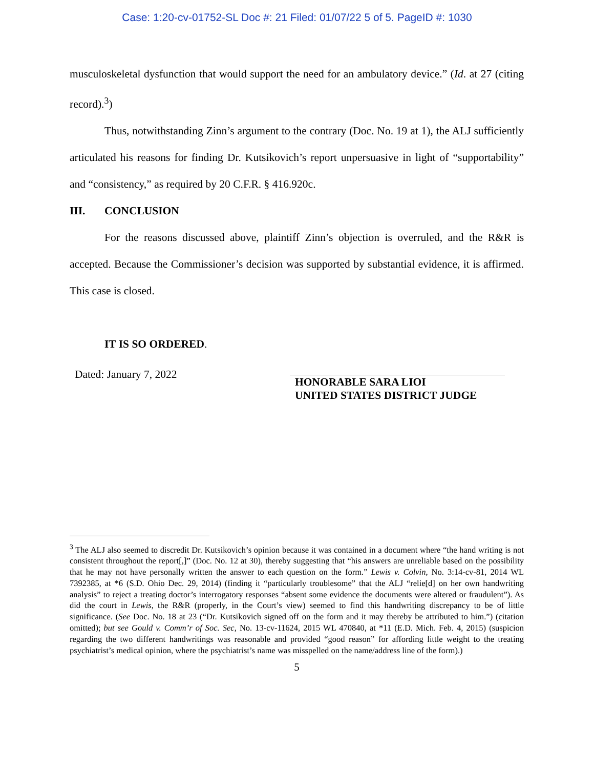Case: 1:20-cv-01752-SL Doc #: 21 Filed: 01/07/22 5 of 5. PageID #: 1030
musculoskeletal dysfunction that would support the need for an ambulatory device.” (Id. at 27 (citing record).<sup>3</sup>)
Thus, notwithstanding Zinn’s argument to the contrary (Doc. No. 19 at 1), the ALJ sufficiently articulated his reasons for finding Dr. Kutsikovich’s report unpersuasive in light of “supportability” and “consistency,” as required by 20 C.F.R. § 416.920c.
III. CONCLUSION
For the reasons discussed above, plaintiff Zinn’s objection is overruled, and the R&R is accepted. Because the Commissioner’s decision was supported by substantial evidence, it is affirmed. This case is closed.
IT IS SO ORDERED.
Dated: January 7, 2022
HONORABLE SARA LIOI
UNITED STATES DISTRICT JUDGE
<sup>3</sup> The ALJ also seemed to discredit Dr. Kutsikovich’s opinion because it was contained in a document where “the hand writing is not consistent throughout the report[,]” (Doc. No. 12 at 30), thereby suggesting that “his answers are unreliable based on the possibility that he may not have personally written the answer to each question on the form.” Lewis v. Colvin, No. 3:14-cv-81, 2014 WL 7392385, at *6 (S.D. Ohio Dec. 29, 2014) (finding it “particularly troublesome” that the ALJ “relie[d] on her own handwriting analysis” to reject a treating doctor’s interrogatory responses “absent some evidence the documents were altered or fraudulent”). As did the court in Lewis, the R&R (properly, in the Court’s view) seemed to find this handwriting discrepancy to be of little significance. (See Doc. No. 18 at 23 (“Dr. Kutsikovich signed off on the form and it may thereby be attributed to him.”) (citation omitted); but see Gould v. Comm’r of Soc. Sec, No. 13-cv-11624, 2015 WL 470840, at *11 (E.D. Mich. Feb. 4, 2015) (suspicion regarding the two different handwritings was reasonable and provided “good reason” for affording little weight to the treating psychiatrist’s medical opinion, where the psychiatrist’s name was misspelled on the name/address line of the form).)
5